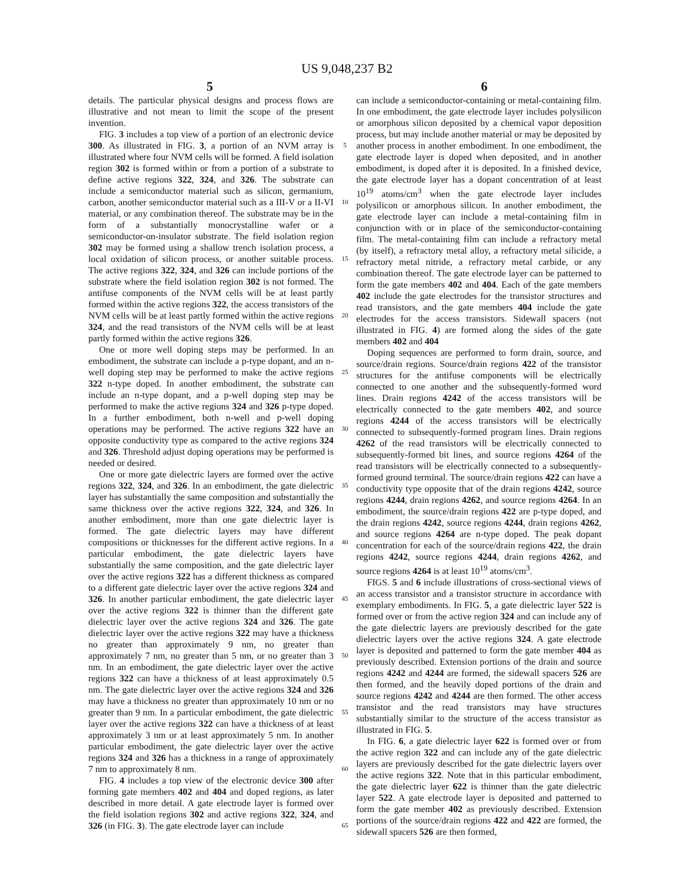US 9,048,237 B2
5 6
details. The particular physical designs and process flows are illustrative and not mean to limit the scope of the present invention.
FIG. 3 includes a top view of a portion of an electronic device 300. As illustrated in FIG. 3, a portion of an NVM array is illustrated where four NVM cells will be formed. A field isolation region 302 is formed within or from a portion of a substrate to define active regions 322, 324, and 326. The substrate can include a semiconductor material such as silicon, germanium, carbon, another semiconductor material such as a III-V or a II-VI material, or any combination thereof. The substrate may be in the form of a substantially monocrystalline wafer or a semiconductor-on-insulator substrate. The field isolation region 302 may be formed using a shallow trench isolation process, a local oxidation of silicon process, or another suitable process. The active regions 322, 324, and 326 can include portions of the substrate where the field isolation region 302 is not formed. The antifuse components of the NVM cells will be at least partly formed within the active regions 322, the access transistors of the NVM cells will be at least partly formed within the active regions 324, and the read transistors of the NVM cells will be at least partly formed within the active regions 326.
One or more well doping steps may be performed. In an embodiment, the substrate can include a p-type dopant, and an n-well doping step may be performed to make the active regions 322 n-type doped. In another embodiment, the substrate can include an n-type dopant, and a p-well doping step may be performed to make the active regions 324 and 326 p-type doped. In a further embodiment, both n-well and p-well doping operations may be performed. The active regions 322 have an opposite conductivity type as compared to the active regions 324 and 326. Threshold adjust doping operations may be performed is needed or desired.
One or more gate dielectric layers are formed over the active regions 322, 324, and 326. In an embodiment, the gate dielectric layer has substantially the same composition and substantially the same thickness over the active regions 322, 324, and 326. In another embodiment, more than one gate dielectric layer is formed. The gate dielectric layers may have different compositions or thicknesses for the different active regions. In a particular embodiment, the gate dielectric layers have substantially the same composition, and the gate dielectric layer over the active regions 322 has a different thickness as compared to a different gate dielectric layer over the active regions 324 and 326. In another particular embodiment, the gate dielectric layer over the active regions 322 is thinner than the different gate dielectric layer over the active regions 324 and 326. The gate dielectric layer over the active regions 322 may have a thickness no greater than approximately 9 nm, no greater than approximately 7 nm, no greater than 5 nm, or no greater than 3 nm. In an embodiment, the gate dielectric layer over the active regions 322 can have a thickness of at least approximately 0.5 nm. The gate dielectric layer over the active regions 324 and 326 may have a thickness no greater than approximately 10 nm or no greater than 9 nm. In a particular embodiment, the gate dielectric layer over the active regions 322 can have a thickness of at least approximately 3 nm or at least approximately 5 nm. In another particular embodiment, the gate dielectric layer over the active regions 324 and 326 has a thickness in a range of approximately 7 nm to approximately 8 nm.
FIG. 4 includes a top view of the electronic device 300 after forming gate members 402 and 404 and doped regions, as later described in more detail. A gate electrode layer is formed over the field isolation regions 302 and active regions 322, 324, and 326 (in FIG. 3). The gate electrode layer can include
5
10
15
20
25
30
35
40
45
50
55
60
65
can include a semiconductor-containing or metal-containing film. In one embodiment, the gate electrode layer includes polysilicon or amorphous silicon deposited by a chemical vapor deposition process, but may include another material or may be deposited by another process in another embodiment. In one embodiment, the gate electrode layer is doped when deposited, and in another embodiment, is doped after it is deposited. In a finished device, the gate electrode layer has a dopant concentration of at least 10<sup>19</sup> atoms/cm<sup>3</sup> when the gate electrode layer includes polysilicon or amorphous silicon. In another embodiment, the gate electrode layer can include a metal-containing film in conjunction with or in place of the semiconductor-containing film. The metal-containing film can include a refractory metal (by itself), a refractory metal alloy, a refractory metal silicide, a refractory metal nitride, a refractory metal carbide, or any combination thereof. The gate electrode layer can be patterned to form the gate members 402 and 404. Each of the gate members 402 include the gate electrodes for the transistor structures and read transistors, and the gate members 404 include the gate electrodes for the access transistors. Sidewall spacers (not illustrated in FIG. 4) are formed along the sides of the gate members 402 and 404
Doping sequences are performed to form drain, source, and source/drain regions. Source/drain regions 422 of the transistor structures for the antifuse components will be electrically connected to one another and the subsequently-formed word lines. Drain regions 4242 of the access transistors will be electrically connected to the gate members 402, and source regions 4244 of the access transistors will be electrically connected to subsequently-formed program lines. Drain regions 4262 of the read transistors will be electrically connected to subsequently-formed bit lines, and source regions 4264 of the read transistors will be electrically connected to a subsequently-formed ground terminal. The source/drain regions 422 can have a conductivity type opposite that of the drain regions 4242, source regions 4244, drain regions 4262, and source regions 4264. In an embodiment, the source/drain regions 422 are p-type doped, and the drain regions 4242, source regions 4244, drain regions 4262, and source regions 4264 are n-type doped. The peak dopant concentration for each of the source/drain regions 422, the drain regions 4242, source regions 4244, drain regions 4262, and source regions 4264 is at least 10<sup>19</sup> atoms/cm<sup>3</sup>.
FIGS. 5 and 6 include illustrations of cross-sectional views of an access transistor and a transistor structure in accordance with exemplary embodiments. In FIG. 5, a gate dielectric layer 522 is formed over or from the active region 324 and can include any of the gate dielectric layers are previously described for the gate dielectric layers over the active regions 324. A gate electrode layer is deposited and patterned to form the gate member 404 as previously described. Extension portions of the drain and source regions 4242 and 4244 are formed, the sidewall spacers 526 are then formed, and the heavily doped portions of the drain and source regions 4242 and 4244 are then formed. The other access transistor and the read transistors may have structures substantially similar to the structure of the access transistor as illustrated in FIG. 5.
In FIG. 6, a gate dielectric layer 622 is formed over or from the active region 322 and can include any of the gate dielectric layers are previously described for the gate dielectric layers over the active regions 322. Note that in this particular embodiment, the gate dielectric layer 622 is thinner than the gate dielectric layer 522. A gate electrode layer is deposited and patterned to form the gate member 402 as previously described. Extension portions of the source/drain regions 422 and 422 are formed, the sidewall spacers 526 are then formed,